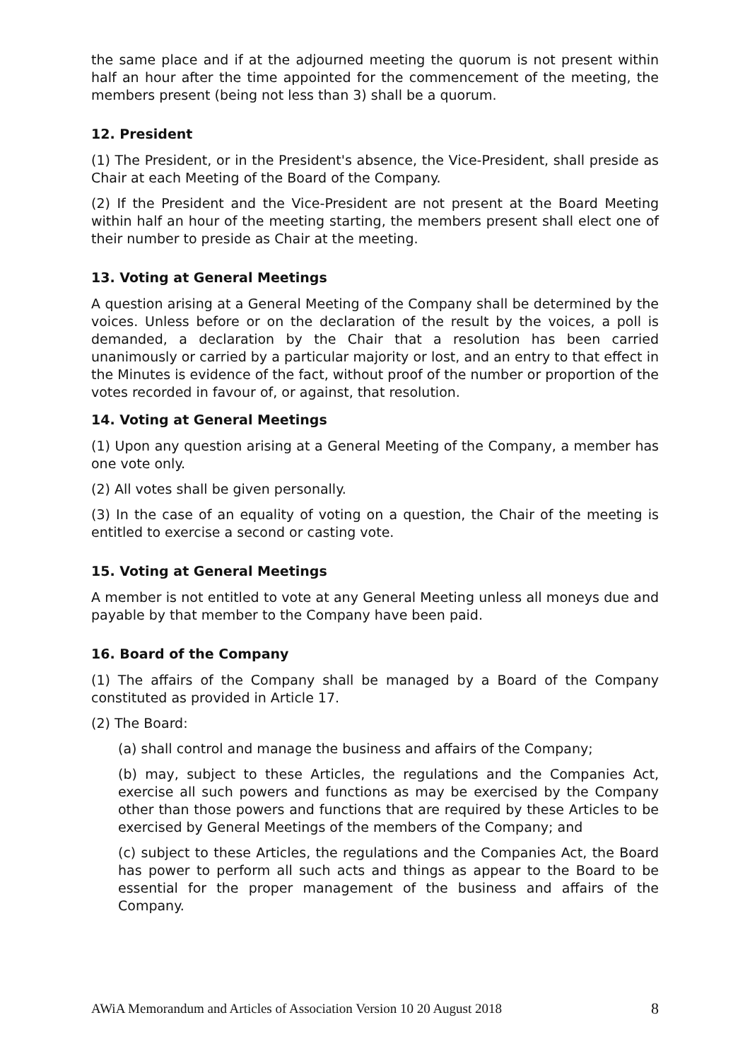the same place and if at the adjourned meeting the quorum is not present within half an hour after the time appointed for the commencement of the meeting, the members present (being not less than 3) shall be a quorum.
12. President
(1) The President, or in the President's absence, the Vice-President, shall preside as Chair at each Meeting of the Board of the Company.
(2) If the President and the Vice-President are not present at the Board Meeting within half an hour of the meeting starting, the members present shall elect one of their number to preside as Chair at the meeting.
13. Voting at General Meetings
A question arising at a General Meeting of the Company shall be determined by the voices. Unless before or on the declaration of the result by the voices, a poll is demanded, a declaration by the Chair that a resolution has been carried unanimously or carried by a particular majority or lost, and an entry to that effect in the Minutes is evidence of the fact, without proof of the number or proportion of the votes recorded in favour of, or against, that resolution.
14. Voting at General Meetings
(1) Upon any question arising at a General Meeting of the Company, a member has one vote only.
(2) All votes shall be given personally.
(3) In the case of an equality of voting on a question, the Chair of the meeting is entitled to exercise a second or casting vote.
15. Voting at General Meetings
A member is not entitled to vote at any General Meeting unless all moneys due and payable by that member to the Company have been paid.
16. Board of the Company
(1) The affairs of the Company shall be managed by a Board of the Company constituted as provided in Article 17.
(2) The Board:
(a) shall control and manage the business and affairs of the Company;
(b) may, subject to these Articles, the regulations and the Companies Act, exercise all such powers and functions as may be exercised by the Company other than those powers and functions that are required by these Articles to be exercised by General Meetings of the members of the Company; and
(c) subject to these Articles, the regulations and the Companies Act, the Board has power to perform all such acts and things as appear to the Board to be essential for the proper management of the business and affairs of the Company.
AWiA Memorandum and Articles of Association Version 10 20 August 2018 8